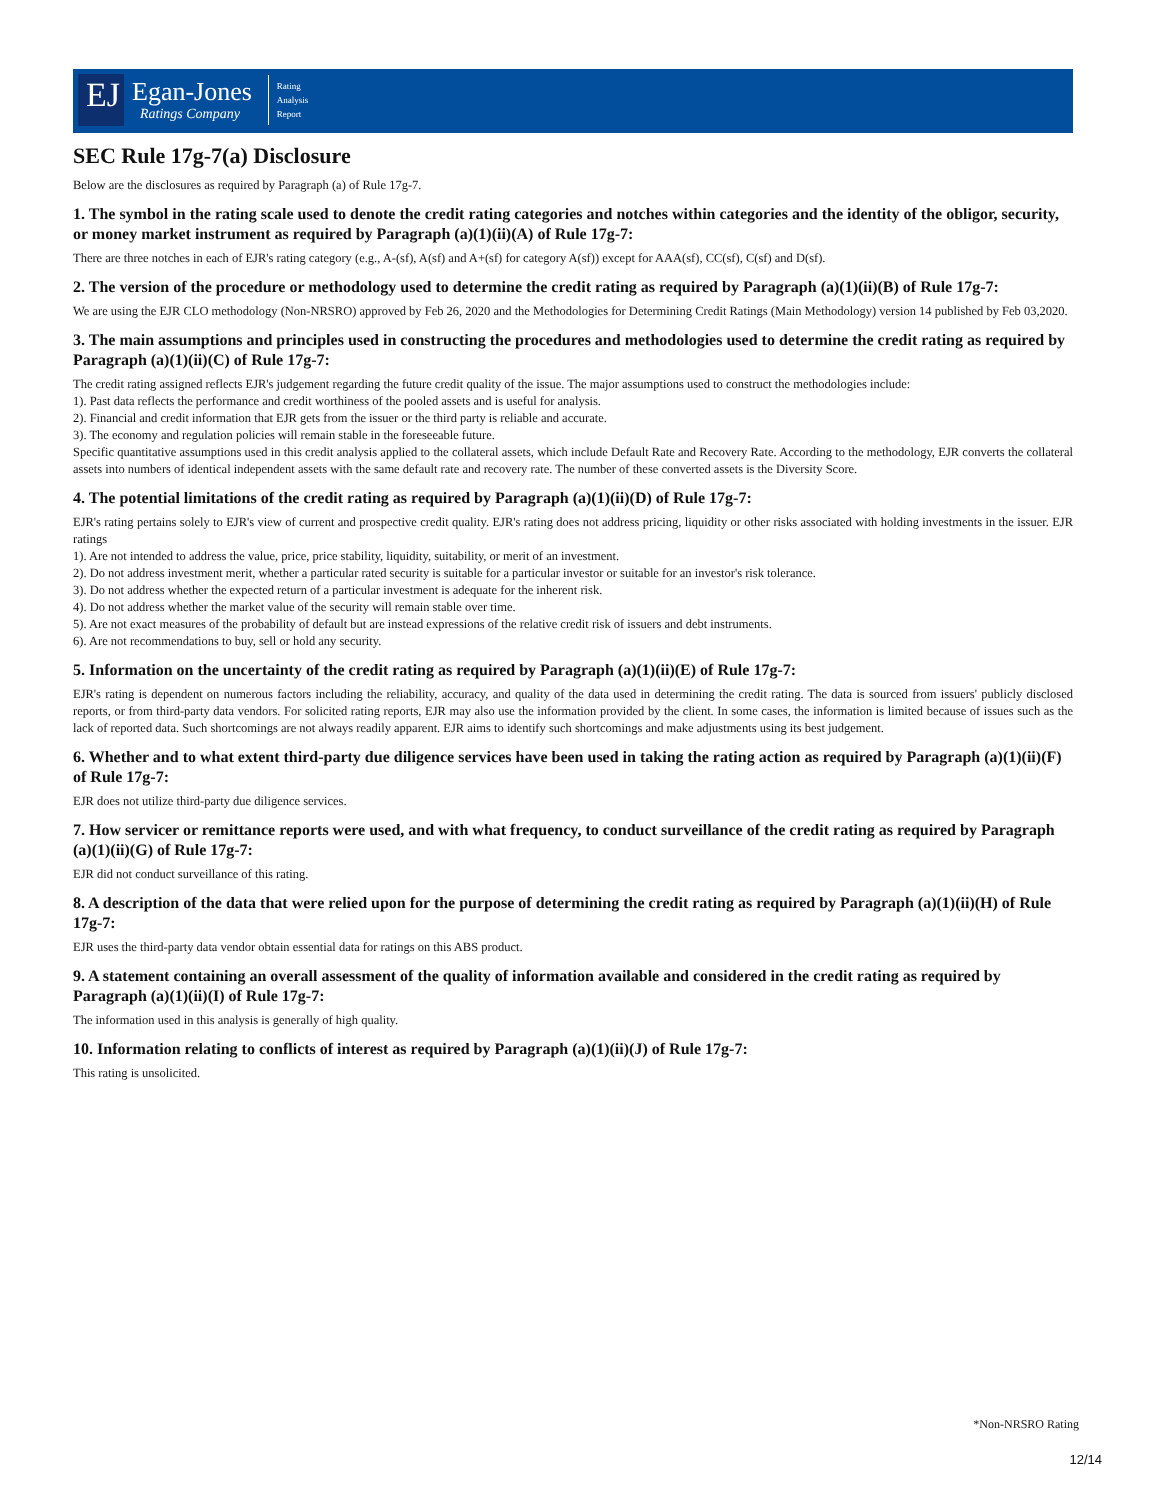EJ
Egan-Jones
Ratings Company
Rating
Analysis
Report
SEC Rule 17g-7(a) Disclosure
Below are the disclosures as required by Paragraph (a) of Rule 17g-7.
1. The symbol in the rating scale used to denote the credit rating categories and notches within categories and the identity of the obligor, security, or money market instrument as required by Paragraph (a)(1)(ii)(A) of Rule 17g-7:
There are three notches in each of EJR's rating category (e.g., A-(sf), A(sf) and A+(sf) for category A(sf)) except for AAA(sf), CC(sf), C(sf) and D(sf).
2. The version of the procedure or methodology used to determine the credit rating as required by Paragraph (a)(1)(ii)(B) of Rule 17g-7:
We are using the EJR CLO methodology (Non-NRSRO) approved by Feb 26, 2020 and the Methodologies for Determining Credit Ratings (Main Methodology) version 14 published by Feb 03,2020.
3. The main assumptions and principles used in constructing the procedures and methodologies used to determine the credit rating as required by Paragraph (a)(1)(ii)(C) of Rule 17g-7:
The credit rating assigned reflects EJR's judgement regarding the future credit quality of the issue. The major assumptions used to construct the methodologies include:
1). Past data reflects the performance and credit worthiness of the pooled assets and is useful for analysis.
2). Financial and credit information that EJR gets from the issuer or the third party is reliable and accurate.
3). The economy and regulation policies will remain stable in the foreseeable future.
Specific quantitative assumptions used in this credit analysis applied to the collateral assets, which include Default Rate and Recovery Rate. According to the methodology, EJR converts the collateral assets into numbers of identical independent assets with the same default rate and recovery rate. The number of these converted assets is the Diversity Score.
4. The potential limitations of the credit rating as required by Paragraph (a)(1)(ii)(D) of Rule 17g-7:
EJR's rating pertains solely to EJR's view of current and prospective credit quality. EJR's rating does not address pricing, liquidity or other risks associated with holding investments in the issuer. EJR ratings
1). Are not intended to address the value, price, price stability, liquidity, suitability, or merit of an investment.
2). Do not address investment merit, whether a particular rated security is suitable for a particular investor or suitable for an investor's risk tolerance.
3). Do not address whether the expected return of a particular investment is adequate for the inherent risk.
4). Do not address whether the market value of the security will remain stable over time.
5). Are not exact measures of the probability of default but are instead expressions of the relative credit risk of issuers and debt instruments.
6). Are not recommendations to buy, sell or hold any security.
5. Information on the uncertainty of the credit rating as required by Paragraph (a)(1)(ii)(E) of Rule 17g-7:
EJR's rating is dependent on numerous factors including the reliability, accuracy, and quality of the data used in determining the credit rating. The data is sourced from issuers' publicly disclosed reports, or from third-party data vendors. For solicited rating reports, EJR may also use the information provided by the client. In some cases, the information is limited because of issues such as the lack of reported data. Such shortcomings are not always readily apparent. EJR aims to identify such shortcomings and make adjustments using its best judgement.
6. Whether and to what extent third-party due diligence services have been used in taking the rating action as required by Paragraph (a)(1)(ii)(F) of Rule 17g-7:
EJR does not utilize third-party due diligence services.
7. How servicer or remittance reports were used, and with what frequency, to conduct surveillance of the credit rating as required by Paragraph (a)(1)(ii)(G) of Rule 17g-7:
EJR did not conduct surveillance of this rating.
8. A description of the data that were relied upon for the purpose of determining the credit rating as required by Paragraph (a)(1)(ii)(H) of Rule 17g-7:
EJR uses the third-party data vendor obtain essential data for ratings on this ABS product.
9. A statement containing an overall assessment of the quality of information available and considered in the credit rating as required by Paragraph (a)(1)(ii)(I) of Rule 17g-7:
The information used in this analysis is generally of high quality.
10. Information relating to conflicts of interest as required by Paragraph (a)(1)(ii)(J) of Rule 17g-7:
This rating is unsolicited.
*Non-NRSRO Rating
12/14